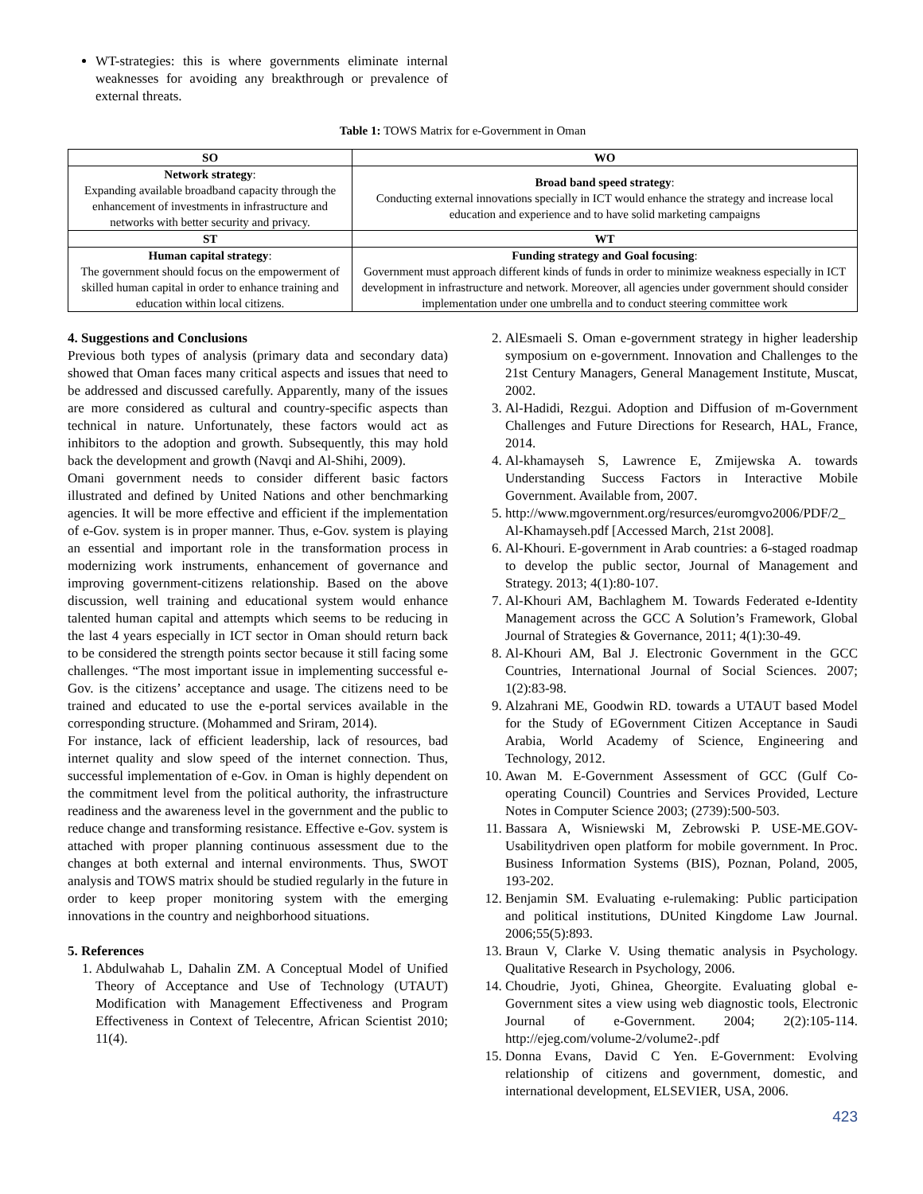WT-strategies: this is where governments eliminate internal weaknesses for avoiding any breakthrough or prevalence of external threats.
Table 1: TOWS Matrix for e-Government in Oman
| SO | WO |
| --- | --- |
| Network strategy : Expanding available broadband capacity through the enhancement of investments in infrastructure and networks with better security and privacy. | Broad band speed strategy : Conducting external innovations specially in ICT would enhance the strategy and increase local education and experience and to have solid marketing campaigns |
| ST | WT |
| Human capital strategy : The government should focus on the empowerment of skilled human capital in order to enhance training and education within local citizens. | Funding strategy and Goal focusing : Government must approach different kinds of funds in order to minimize weakness especially in ICT development in infrastructure and network. Moreover, all agencies under government should consider implementation under one umbrella and to conduct steering committee work |
4. Suggestions and Conclusions
Previous both types of analysis (primary data and secondary data) showed that Oman faces many critical aspects and issues that need to be addressed and discussed carefully. Apparently, many of the issues are more considered as cultural and country-specific aspects than technical in nature. Unfortunately, these factors would act as inhibitors to the adoption and growth. Subsequently, this may hold back the development and growth (Navqi and Al-Shihi, 2009).
Omani government needs to consider different basic factors illustrated and defined by United Nations and other benchmarking agencies. It will be more effective and efficient if the implementation of e-Gov. system is in proper manner. Thus, e-Gov. system is playing an essential and important role in the transformation process in modernizing work instruments, enhancement of governance and improving government-citizens relationship. Based on the above discussion, well training and educational system would enhance talented human capital and attempts which seems to be reducing in the last 4 years especially in ICT sector in Oman should return back to be considered the strength points sector because it still facing some challenges. “The most important issue in implementing successful e-Gov. is the citizens’ acceptance and usage. The citizens need to be trained and educated to use the e-portal services available in the corresponding structure. (Mohammed and Sriram, 2014).
For instance, lack of efficient leadership, lack of resources, bad internet quality and slow speed of the internet connection. Thus, successful implementation of e-Gov. in Oman is highly dependent on the commitment level from the political authority, the infrastructure readiness and the awareness level in the government and the public to reduce change and transforming resistance. Effective e-Gov. system is attached with proper planning continuous assessment due to the changes at both external and internal environments. Thus, SWOT analysis and TOWS matrix should be studied regularly in the future in order to keep proper monitoring system with the emerging innovations in the country and neighborhood situations.
5. References
1. Abdulwahab L, Dahalin ZM. A Conceptual Model of Unified Theory of Acceptance and Use of Technology (UTAUT) Modification with Management Effectiveness and Program Effectiveness in Context of Telecentre, African Scientist 2010; 11(4).
2. AlEsmaeli S. Oman e-government strategy in higher leadership symposium on e-government. Innovation and Challenges to the 21st Century Managers, General Management Institute, Muscat, 2002.
3. Al-Hadidi, Rezgui. Adoption and Diffusion of m-Government Challenges and Future Directions for Research, HAL, France, 2014.
4. Al-khamayseh S, Lawrence E, Zmijewska A. towards Understanding Success Factors in Interactive Mobile Government. Available from, 2007.
5. http://www.mgovernment.org/resurces/euromgvo2006/PDF/2_ Al-Khamayseh.pdf [Accessed March, 21st 2008].
6. Al-Khouri. E-government in Arab countries: a 6-staged roadmap to develop the public sector, Journal of Management and Strategy. 2013; 4(1):80-107.
7. Al-Khouri AM, Bachlaghem M. Towards Federated e-Identity Management across the GCC A Solution’s Framework, Global Journal of Strategies & Governance, 2011; 4(1):30-49.
8. Al-Khouri AM, Bal J. Electronic Government in the GCC Countries, International Journal of Social Sciences. 2007; 1(2):83-98.
9. Alzahrani ME, Goodwin RD. towards a UTAUT based Model for the Study of EGovernment Citizen Acceptance in Saudi Arabia, World Academy of Science, Engineering and Technology, 2012.
10. Awan M. E-Government Assessment of GCC (Gulf Co-operating Council) Countries and Services Provided, Lecture Notes in Computer Science 2003; (2739):500-503.
11. Bassara A, Wisniewski M, Zebrowski P. USE-ME.GOV-Usabilitydriven open platform for mobile government. In Proc. Business Information Systems (BIS), Poznan, Poland, 2005, 193-202.
12. Benjamin SM. Evaluating e-rulemaking: Public participation and political institutions, DUnited Kingdome Law Journal. 2006;55(5):893.
13. Braun V, Clarke V. Using thematic analysis in Psychology. Qualitative Research in Psychology, 2006.
14. Choudrie, Jyoti, Ghinea, Gheorgite. Evaluating global e-Government sites a view using web diagnostic tools, Electronic Journal of e-Government. 2004; 2(2):105-114. http://ejeg.com/volume-2/volume2-.pdf
15. Donna Evans, David C Yen. E-Government: Evolving relationship of citizens and government, domestic, and international development, ELSEVIER, USA, 2006.
423